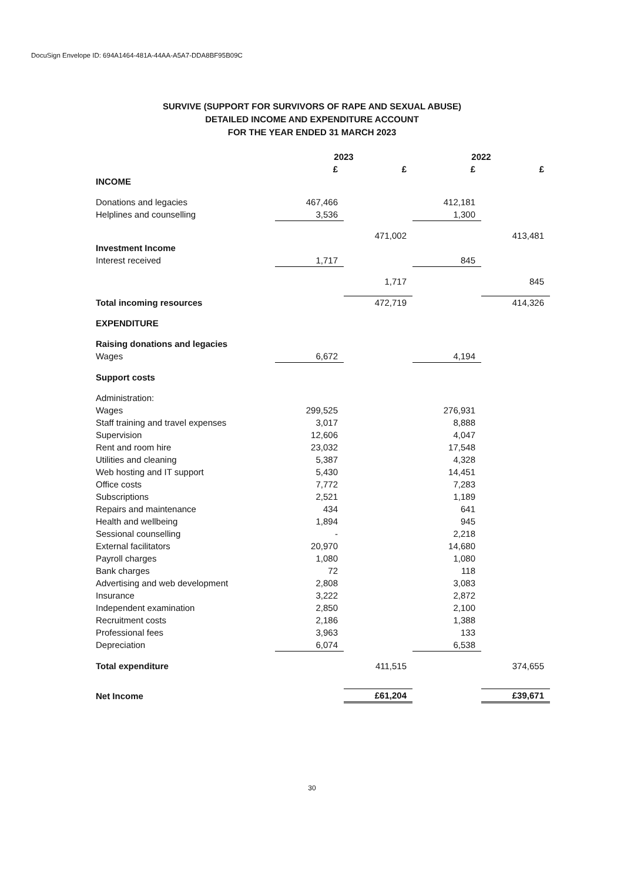DocuSign Envelope ID: 694A1464-481A-44AA-A5A7-DDA8BF95B09C
SURVIVE (SUPPORT FOR SURVIVORS OF RAPE AND SEXUAL ABUSE)
DETAILED INCOME AND EXPENDITURE ACCOUNT
FOR THE YEAR ENDED 31 MARCH 2023
| | 2023 | | 2022 | |
| --- | --- | --- | --- | --- |
| | £ | £ | £ | £ |
| INCOME | | | | |
| Donations and legacies | 467,466 | | 412,181 | |
| Helplines and counselling | 3,536 | | 1,300 | |
| | | 471,002 | | 413,481 |
| Investment Income | | | | |
| Interest received | 1,717 | | 845 | |
| | | 1,717 | | 845 |
| Total incoming resources | | 472,719 | | 414,326 |
| EXPENDITURE | | | | |
| Raising donations and legacies | | | | |
| Wages | 6,672 | | 4,194 | |
| Support costs | | | | |
| Administration: | | | | |
| Wages | 299,525 | | 276,931 | |
| Staff training and travel expenses | 3,017 | | 8,888 | |
| Supervision | 12,606 | | 4,047 | |
| Rent and room hire | 23,032 | | 17,548 | |
| Utilities and cleaning | 5,387 | | 4,328 | |
| Web hosting and IT support | 5,430 | | 14,451 | |
| Office costs | 7,772 | | 7,283 | |
| Subscriptions | 2,521 | | 1,189 | |
| Repairs and maintenance | 434 | | 641 | |
| Health and wellbeing | 1,894 | | 945 | |
| Sessional counselling | - | | 2,218 | |
| External facilitators | 20,970 | | 14,680 | |
| Payroll charges | 1,080 | | 1,080 | |
| Bank charges | 72 | | 118 | |
| Advertising and web development | 2,808 | | 3,083 | |
| Insurance | 3,222 | | 2,872 | |
| Independent examination | 2,850 | | 2,100 | |
| Recruitment costs | 2,186 | | 1,388 | |
| Professional fees | 3,963 | | 133 | |
| Depreciation | 6,074 | | 6,538 | |
| Total expenditure | | 411,515 | | 374,655 |
| Net Income | | £61,204 | | £39,671 |
30